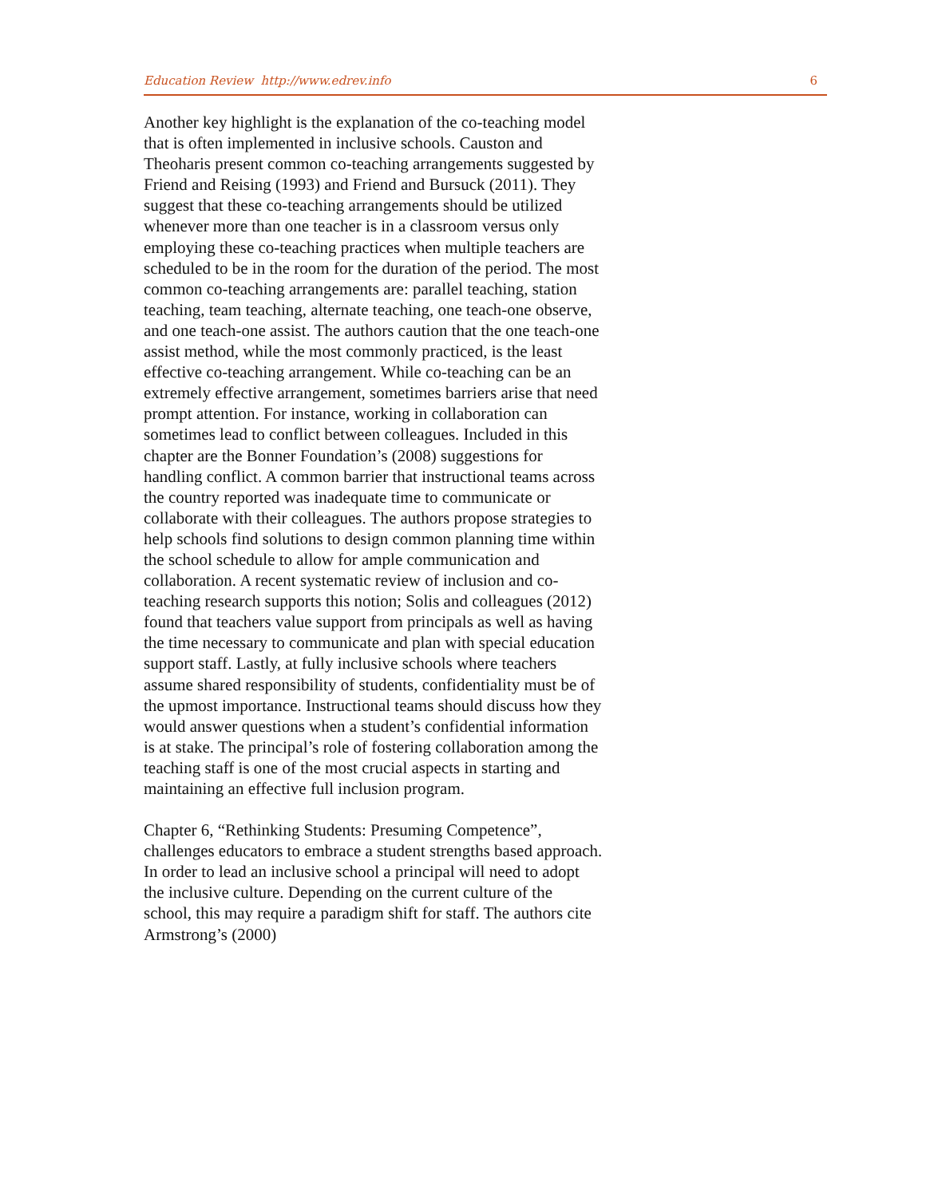Education Review http://www.edrev.info 6
Another key highlight is the explanation of the co-teaching model that is often implemented in inclusive schools. Causton and Theoharis present common co-teaching arrangements suggested by Friend and Reising (1993) and Friend and Bursuck (2011). They suggest that these co-teaching arrangements should be utilized whenever more than one teacher is in a classroom versus only employing these co-teaching practices when multiple teachers are scheduled to be in the room for the duration of the period. The most common co-teaching arrangements are: parallel teaching, station teaching, team teaching, alternate teaching, one teach-one observe, and one teach-one assist. The authors caution that the one teach-one assist method, while the most commonly practiced, is the least effective co-teaching arrangement. While co-teaching can be an extremely effective arrangement, sometimes barriers arise that need prompt attention. For instance, working in collaboration can sometimes lead to conflict between colleagues. Included in this chapter are the Bonner Foundation’s (2008) suggestions for handling conflict. A common barrier that instructional teams across the country reported was inadequate time to communicate or collaborate with their colleagues. The authors propose strategies to help schools find solutions to design common planning time within the school schedule to allow for ample communication and collaboration. A recent systematic review of inclusion and co-teaching research supports this notion; Solis and colleagues (2012) found that teachers value support from principals as well as having the time necessary to communicate and plan with special education support staff. Lastly, at fully inclusive schools where teachers assume shared responsibility of students, confidentiality must be of the upmost importance. Instructional teams should discuss how they would answer questions when a student’s confidential information is at stake. The principal’s role of fostering collaboration among the teaching staff is one of the most crucial aspects in starting and maintaining an effective full inclusion program.
Chapter 6, “Rethinking Students: Presuming Competence”, challenges educators to embrace a student strengths based approach. In order to lead an inclusive school a principal will need to adopt the inclusive culture. Depending on the current culture of the school, this may require a paradigm shift for staff. The authors cite Armstrong’s (2000)